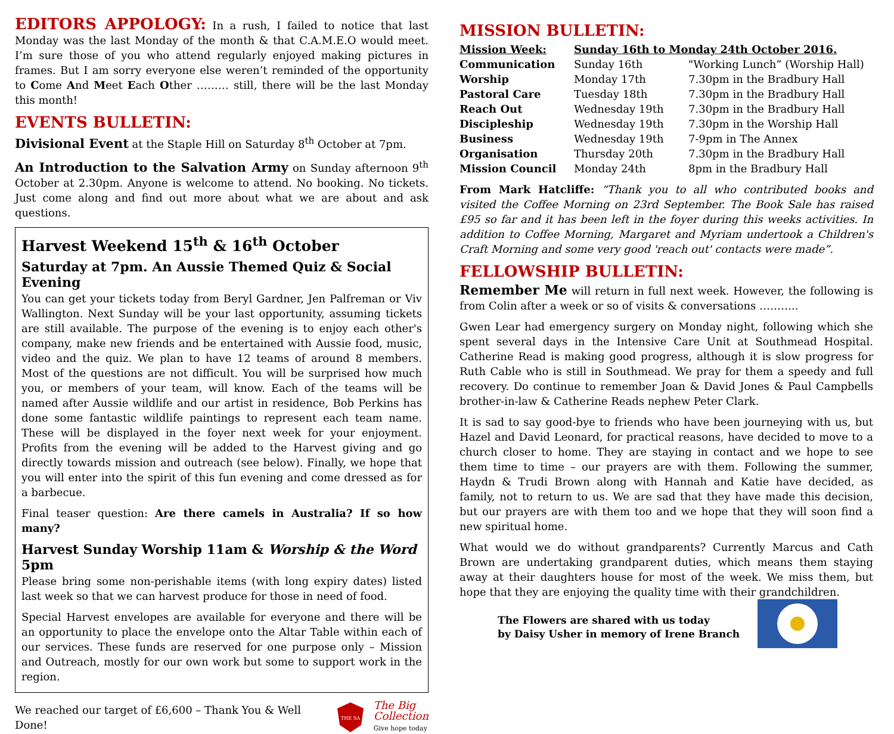EDITORS APPOLOGY: In a rush, I failed to notice that last Monday was the last Monday of the month & that C.A.M.E.O would meet. I’m sure those of you who attend regularly enjoyed making pictures in frames. But I am sorry everyone else weren’t reminded of the opportunity to Come And Meet Each Other ……… still, there will be the last Monday this month!
EVENTS BULLETIN:
Divisional Event at the Staple Hill on Saturday 8<sup>th</sup> October at 7pm.
An Introduction to the Salvation Army on Sunday afternoon 9<sup>th</sup> October at 2.30pm. Anyone is welcome to attend. No booking. No tickets. Just come along and find out more about what we are about and ask questions.
Harvest Weekend 15<sup>th</sup> & 16<sup>th</sup> October
Saturday at 7pm. An Aussie Themed Quiz & Social Evening
You can get your tickets today from Beryl Gardner, Jen Palfreman or Viv Wallington. Next Sunday will be your last opportunity, assuming tickets are still available. The purpose of the evening is to enjoy each other's company, make new friends and be entertained with Aussie food, music, video and the quiz. We plan to have 12 teams of around 8 members. Most of the questions are not difficult. You will be surprised how much you, or members of your team, will know. Each of the teams will be named after Aussie wildlife and our artist in residence, Bob Perkins has done some fantastic wildlife paintings to represent each team name. These will be displayed in the foyer next week for your enjoyment. Profits from the evening will be added to the Harvest giving and go directly towards mission and outreach (see below). Finally, we hope that you will enter into the spirit of this fun evening and come dressed as for a barbecue.
Final teaser question: Are there camels in Australia? If so how many?
Harvest Sunday Worship 11am & Worship & the Word 5pm
Please bring some non-perishable items (with long expiry dates) listed last week so that we can harvest produce for those in need of food.
Special Harvest envelopes are available for everyone and there will be an opportunity to place the envelope onto the Altar Table within each of our services. These funds are reserved for one purpose only – Mission and Outreach, mostly for our own work but some to support work in the region.
We reached our target of £6,600 – Thank You & Well Done!
THE SA
The Big
Collection
Give hope today
MISSION BULLETIN:
| Mission Week: | Sunday 16th to Monday 24th October 2016. | |
| Communication | Sunday 16th | "Working Lunch” (Worship Hall) |
| Worship | Monday 17th | 7.30pm in the Bradbury Hall |
| Pastoral Care | Tuesday 18th | 7.30pm in the Bradbury Hall |
| Reach Out | Wednesday 19th | 7.30pm in the Bradbury Hall |
| Discipleship | Wednesday 19th | 7.30pm in the Worship Hall |
| Business | Wednesday 19th | 7-9pm in The Annex |
| Organisation | Thursday 20th | 7.30pm in the Bradbury Hall |
| Mission Council | Monday 24th | 8pm in the Bradbury Hall |
From Mark Hatcliffe: “Thank you to all who contributed books and visited the Coffee Morning on 23rd September. The Book Sale has raised £95 so far and it has been left in the foyer during this weeks activities. In addition to Coffee Morning, Margaret and Myriam undertook a Children's Craft Morning and some very good 'reach out' contacts were made”.
FELLOWSHIP BULLETIN:
Remember Me will return in full next week. However, the following is from Colin after a week or so of visits & conversations ………..
Gwen Lear had emergency surgery on Monday night, following which she spent several days in the Intensive Care Unit at Southmead Hospital. Catherine Read is making good progress, although it is slow progress for Ruth Cable who is still in Southmead. We pray for them a speedy and full recovery. Do continue to remember Joan & David Jones & Paul Campbells brother-in-law & Catherine Reads nephew Peter Clark.
It is sad to say good-bye to friends who have been journeying with us, but Hazel and David Leonard, for practical reasons, have decided to move to a church closer to home. They are staying in contact and we hope to see them time to time – our prayers are with them. Following the summer, Haydn & Trudi Brown along with Hannah and Katie have decided, as family, not to return to us. We are sad that they have made this decision, but our prayers are with them too and we hope that they will soon find a new spiritual home.
What would we do without grandparents? Currently Marcus and Cath Brown are undertaking grandparent duties, which means them staying away at their daughters house for most of the week. We miss them, but hope that they are enjoying the quality time with their grandchildren.
The Flowers are shared with us today
by Daisy Usher in memory of Irene Branch